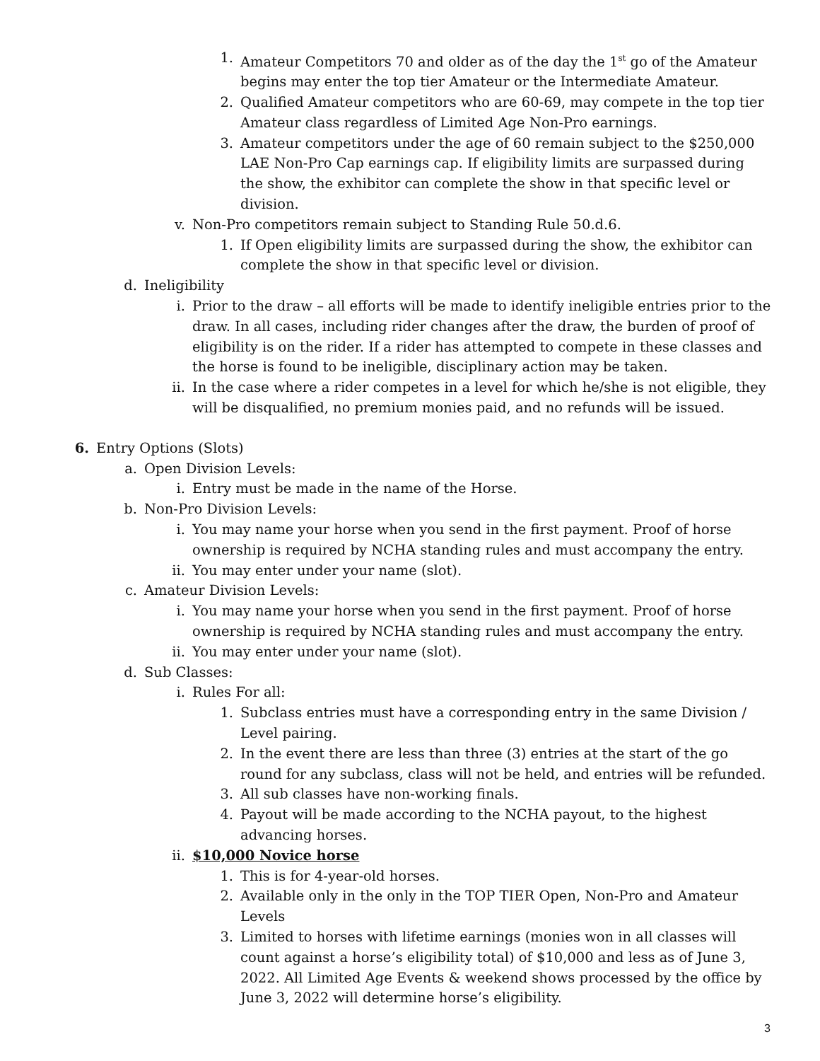1. Amateur Competitors 70 and older as of the day the 1<sup>st</sup> go of the Amateur begins may enter the top tier Amateur or the Intermediate Amateur.
2. Qualified Amateur competitors who are 60-69, may compete in the top tier Amateur class regardless of Limited Age Non-Pro earnings.
3. Amateur competitors under the age of 60 remain subject to the $250,000 LAE Non-Pro Cap earnings cap. If eligibility limits are surpassed during the show, the exhibitor can complete the show in that specific level or division.
v. Non-Pro competitors remain subject to Standing Rule 50.d.6.
1. If Open eligibility limits are surpassed during the show, the exhibitor can complete the show in that specific level or division.
d. Ineligibility
i. Prior to the draw – all efforts will be made to identify ineligible entries prior to the draw. In all cases, including rider changes after the draw, the burden of proof of eligibility is on the rider. If a rider has attempted to compete in these classes and the horse is found to be ineligible, disciplinary action may be taken.
ii. In the case where a rider competes in a level for which he/she is not eligible, they will be disqualified, no premium monies paid, and no refunds will be issued.
6. Entry Options (Slots)
a. Open Division Levels:
i. Entry must be made in the name of the Horse.
b. Non-Pro Division Levels:
i. You may name your horse when you send in the first payment. Proof of horse ownership is required by NCHA standing rules and must accompany the entry.
ii. You may enter under your name (slot).
c. Amateur Division Levels:
i. You may name your horse when you send in the first payment. Proof of horse ownership is required by NCHA standing rules and must accompany the entry.
ii. You may enter under your name (slot).
d. Sub Classes:
i. Rules For all:
1. Subclass entries must have a corresponding entry in the same Division / Level pairing.
2. In the event there are less than three (3) entries at the start of the go round for any subclass, class will not be held, and entries will be refunded.
3. All sub classes have non-working finals.
4. Payout will be made according to the NCHA payout, to the highest advancing horses.
ii. $10,000 Novice horse
1. This is for 4-year-old horses.
2. Available only in the only in the TOP TIER Open, Non-Pro and Amateur Levels
3. Limited to horses with lifetime earnings (monies won in all classes will count against a horse’s eligibility total) of $10,000 and less as of June 3, 2022. All Limited Age Events & weekend shows processed by the office by June 3, 2022 will determine horse’s eligibility.
3